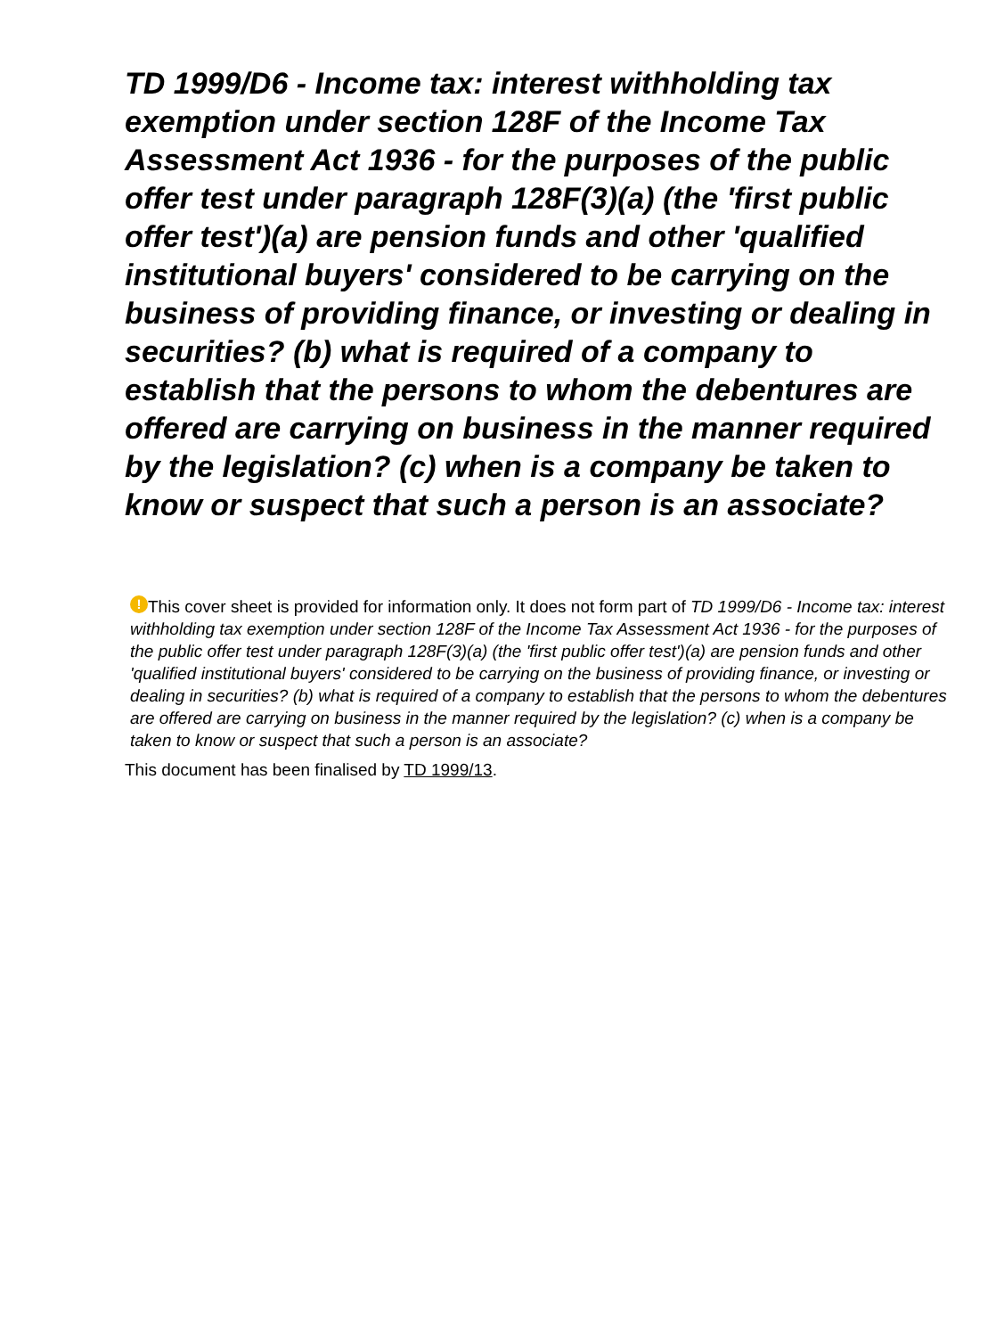TD 1999/D6 - Income tax: interest withholding tax exemption under section 128F of the Income Tax Assessment Act 1936 - for the purposes of the public offer test under paragraph 128F(3)(a) (the 'first public offer test')(a) are pension funds and other 'qualified institutional buyers' considered to be carrying on the business of providing finance, or investing or dealing in securities? (b) what is required of a company to establish that the persons to whom the debentures are offered are carrying on business in the manner required by the legislation? (c) when is a company be taken to know or suspect that such a person is an associate?
! This cover sheet is provided for information only. It does not form part of TD 1999/D6 - Income tax: interest withholding tax exemption under section 128F of the Income Tax Assessment Act 1936 - for the purposes of the public offer test under paragraph 128F(3)(a) (the 'first public offer test')(a) are pension funds and other 'qualified institutional buyers' considered to be carrying on the business of providing finance, or investing or dealing in securities? (b) what is required of a company to establish that the persons to whom the debentures are offered are carrying on business in the manner required by the legislation? (c) when is a company be taken to know or suspect that such a person is an associate?
This document has been finalised by TD 1999/13.